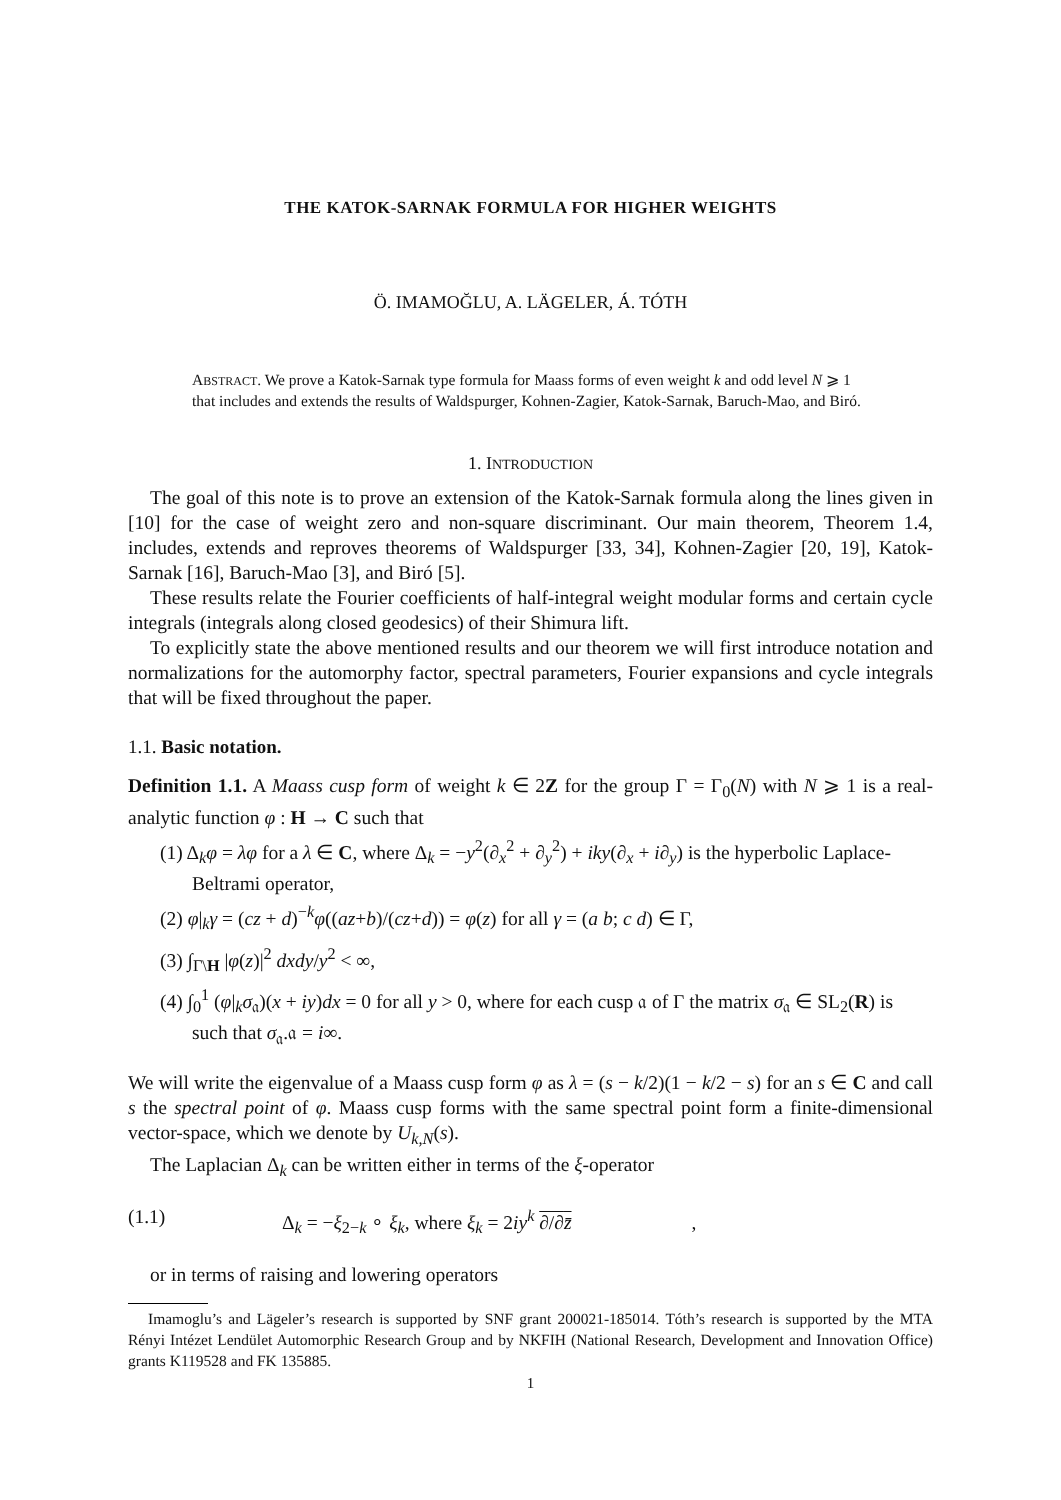THE KATOK-SARNAK FORMULA FOR HIGHER WEIGHTS
Ö. IMAMOĞLU, A. LÄGELER, Á. TÓTH
ABSTRACT. We prove a Katok-Sarnak type formula for Maass forms of even weight k and odd level N ⩾ 1 that includes and extends the results of Waldspurger, Kohnen-Zagier, Katok-Sarnak, Baruch-Mao, and Biró.
1. INTRODUCTION
The goal of this note is to prove an extension of the Katok-Sarnak formula along the lines given in [10] for the case of weight zero and non-square discriminant. Our main theorem, Theorem 1.4, includes, extends and reproves theorems of Waldspurger [33, 34], Kohnen-Zagier [20, 19], Katok-Sarnak [16], Baruch-Mao [3], and Biró [5].
These results relate the Fourier coefficients of half-integral weight modular forms and certain cycle integrals (integrals along closed geodesics) of their Shimura lift.
To explicitly state the above mentioned results and our theorem we will first introduce notation and normalizations for the automorphy factor, spectral parameters, Fourier expansions and cycle integrals that will be fixed throughout the paper.
1.1. Basic notation.
Definition 1.1. A Maass cusp form of weight k ∈ 2Z for the group Γ = Γ<sub>0</sub>(N) with N ⩾ 1 is a real-analytic function φ : H → C such that
(1) Δ<sub>k</sub>φ = λφ for a λ ∈ C, where Δ<sub>k</sub> = −y<sup>2</sup>(∂<sub>x</sub><sup>2</sup> + ∂<sub>y</sub><sup>2</sup>) + iky(∂<sub>x</sub> + i∂<sub>y</sub>) is the hyperbolic Laplace-Beltrami operator,
(2) φ|<sub>k</sub>γ = (cz + d)<sup>−k</sup>φ((az+b)/(cz+d)) = φ(z) for all γ = (a b; c d) ∈ Γ,
(3) ∫<sub>Γ\H</sub> |φ(z)|<sup>2</sup> dxdy/y<sup>2</sup> < ∞,
(4) ∫<sub>0</sub><sup>1</sup> (φ|<sub>k</sub>σ<sub>𝔞</sub>)(x + iy)dx = 0 for all y > 0, where for each cusp 𝔞 of Γ the matrix σ<sub>𝔞</sub> ∈ SL<sub>2</sub>(R) is such that σ<sub>𝔞</sub>.𝔞 = i∞.
We will write the eigenvalue of a Maass cusp form φ as λ = (s − k/2)(1 − k/2 − s) for an s ∈ C and call s the spectral point of φ. Maass cusp forms with the same spectral point form a finite-dimensional vector-space, which we denote by U<sub>k,N</sub>(s).
The Laplacian Δ<sub>k</sub> can be written either in terms of the ξ-operator
(1.1) Δ<sub>k</sub> = −ξ<sub>2−k</sub> ∘ ξ<sub>k</sub>, where ξ<sub>k</sub> = 2iy<sup>k</sup> ∂/∂z̄,
or in terms of raising and lowering operators
Imamoglu’s and Lägeler’s research is supported by SNF grant 200021-185014. Tóth’s research is supported by the MTA Rényi Intézet Lendület Automorphic Research Group and by NKFIH (National Research, Development and Innovation Office) grants K119528 and FK 135885.
1